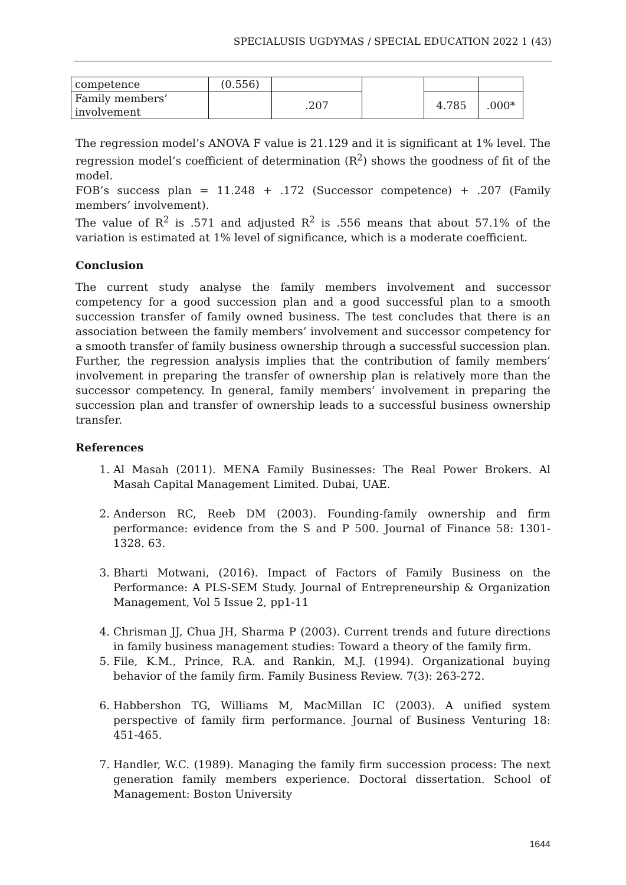SPECIALUSIS UGDYMAS / SPECIAL EDUCATION 2022 1 (43)
| competence | (0.556) | | | | |
| Family members’ involvement | | .207 | | 4.785 | .000* |
The regression model’s ANOVA F value is 21.129 and it is significant at 1% level. The regression model’s coefficient of determination (R<sup>2</sup>) shows the goodness of fit of the model.
FOB’s success plan = 11.248 + .172 (Successor competence) + .207 (Family members’ involvement).
The value of R<sup>2</sup> is .571 and adjusted R<sup>2</sup> is .556 means that about 57.1% of the variation is estimated at 1% level of significance, which is a moderate coefficient.
Conclusion
The current study analyse the family members involvement and successor competency for a good succession plan and a good successful plan to a smooth succession transfer of family owned business. The test concludes that there is an association between the family members’ involvement and successor competency for a smooth transfer of family business ownership through a successful succession plan. Further, the regression analysis implies that the contribution of family members’ involvement in preparing the transfer of ownership plan is relatively more than the successor competency. In general, family members’ involvement in preparing the succession plan and transfer of ownership leads to a successful business ownership transfer.
References
1. Al Masah (2011). MENA Family Businesses: The Real Power Brokers. Al Masah Capital Management Limited. Dubai, UAE.
2. Anderson RC, Reeb DM (2003). Founding-family ownership and firm performance: evidence from the S and P 500. Journal of Finance 58: 1301- 1328. 63.
3. Bharti Motwani, (2016). Impact of Factors of Family Business on the Performance: A PLS-SEM Study. Journal of Entrepreneurship & Organization Management, Vol 5 Issue 2, pp1-11
4. Chrisman JJ, Chua JH, Sharma P (2003). Current trends and future directions in family business management studies: Toward a theory of the family firm.
5. File, K.M., Prince, R.A. and Rankin, M.J. (1994). Organizational buying behavior of the family firm. Family Business Review. 7(3): 263-272.
6. Habbershon TG, Williams M, MacMillan IC (2003). A unified system perspective of family firm performance. Journal of Business Venturing 18: 451-465.
7. Handler, W.C. (1989). Managing the family firm succession process: The next generation family members experience. Doctoral dissertation. School of Management: Boston University
1644